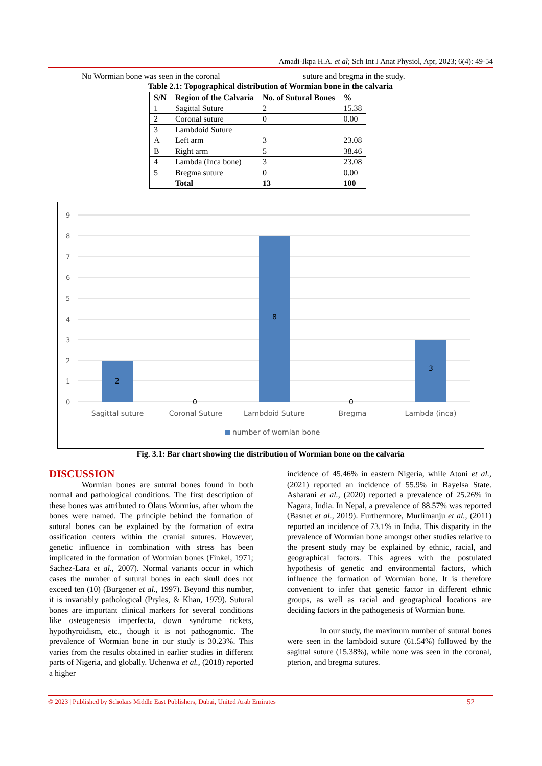Amadi-Ikpa H.A. et al; Sch Int J Anat Physiol, Apr, 2023; 6(4): 49-54
No Wormian bone was seen in the coronal
suture and bregma in the study.
Table 2.1: Topographical distribution of Wormian bone in the calvaria
| S/N | Region of the Calvaria | No. of Sutural Bones | % |
| --- | --- | --- | --- |
| 1 | Sagittal Suture | 2 | 15.38 |
| 2 | Coronal suture | 0 | 0.00 |
| 3 | Lambdoid Suture | | |
| A | Left arm | 3 | 23.08 |
| B | Right arm | 5 | 38.46 |
| 4 | Lambda (Inca bone) | 3 | 23.08 |
| 5 | Bregma suture | 0 | 0.00 |
| | Total | 13 | 100 |
9
8
7
6
5
4
3
2
1
0
2
0
8
0
3
Sagittal suture
Coronal Suture
Lambdoid Suture
Bregma
Lambda (inca)
number of womian bone
Fig. 3.1: Bar chart showing the distribution of Wormian bone on the calvaria
DISCUSSION
Wormian bones are sutural bones found in both normal and pathological conditions. The first description of these bones was attributed to Olaus Wormius, after whom the bones were named. The principle behind the formation of sutural bones can be explained by the formation of extra ossification centers within the cranial sutures. However, genetic influence in combination with stress has been implicated in the formation of Wormian bones (Finkel, 1971; Sachez-Lara et al., 2007). Normal variants occur in which cases the number of sutural bones in each skull does not exceed ten (10) (Burgener et al., 1997). Beyond this number, it is invariably pathological (Pryles, & Khan, 1979). Sutural bones are important clinical markers for several conditions like osteogenesis imperfecta, down syndrome rickets, hypothyroidism, etc., though it is not pathognomic. The prevalence of Wormian bone in our study is 30.23%. This varies from the results obtained in earlier studies in different parts of Nigeria, and globally. Uchenwa et al., (2018) reported a higher
incidence of 45.46% in eastern Nigeria, while Atoni et al., (2021) reported an incidence of 55.9% in Bayelsa State. Asharani et al., (2020) reported a prevalence of 25.26% in Nagara, India. In Nepal, a prevalence of 88.57% was reported (Basnet et al., 2019). Furthermore, Murlimanju et al., (2011) reported an incidence of 73.1% in India. This disparity in the prevalence of Wormian bone amongst other studies relative to the present study may be explained by ethnic, racial, and geographical factors. This agrees with the postulated hypothesis of genetic and environmental factors, which influence the formation of Wormian bone. It is therefore convenient to infer that genetic factor in different ethnic groups, as well as racial and geographical locations are deciding factors in the pathogenesis of Wormian bone.
In our study, the maximum number of sutural bones were seen in the lambdoid suture (61.54%) followed by the sagittal suture (15.38%), while none was seen in the coronal, pterion, and bregma sutures.
© 2023 | Published by Scholars Middle East Publishers, Dubai, United Arab Emirates 52